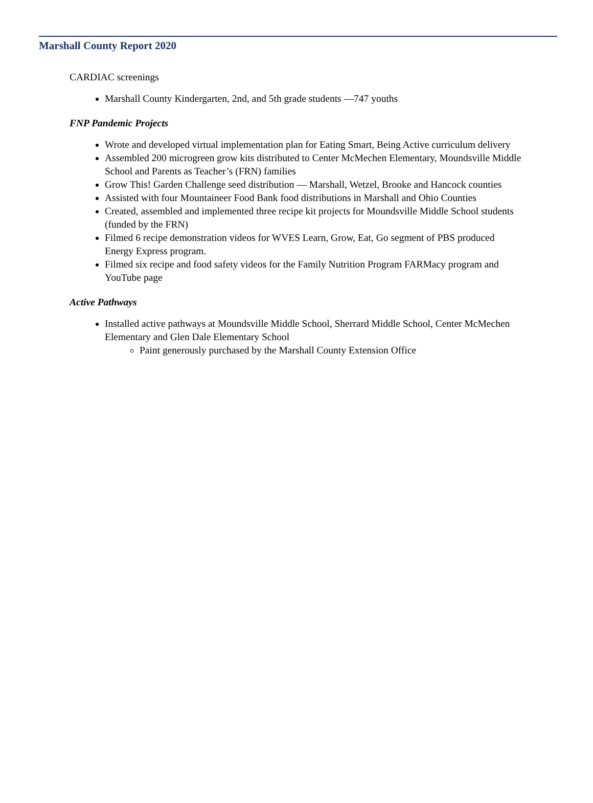Marshall County Report 2020
CARDIAC screenings
Marshall County Kindergarten, 2nd, and 5th grade students —747 youths
FNP Pandemic Projects
Wrote and developed virtual implementation plan for Eating Smart, Being Active curriculum delivery
Assembled 200 microgreen grow kits distributed to Center McMechen Elementary, Moundsville Middle School and Parents as Teacher’s (FRN) families
Grow This! Garden Challenge seed distribution — Marshall, Wetzel, Brooke and Hancock counties
Assisted with four Mountaineer Food Bank food distributions in Marshall and Ohio Counties
Created, assembled and implemented three recipe kit projects for Moundsville Middle School students (funded by the FRN)
Filmed 6 recipe demonstration videos for WVES Learn, Grow, Eat, Go segment of PBS produced Energy Express program.
Filmed six recipe and food safety videos for the Family Nutrition Program FARMacy program and YouTube page
Active Pathways
Installed active pathways at Moundsville Middle School, Sherrard Middle School, Center McMechen Elementary and Glen Dale Elementary School
Paint generously purchased by the Marshall County Extension Office